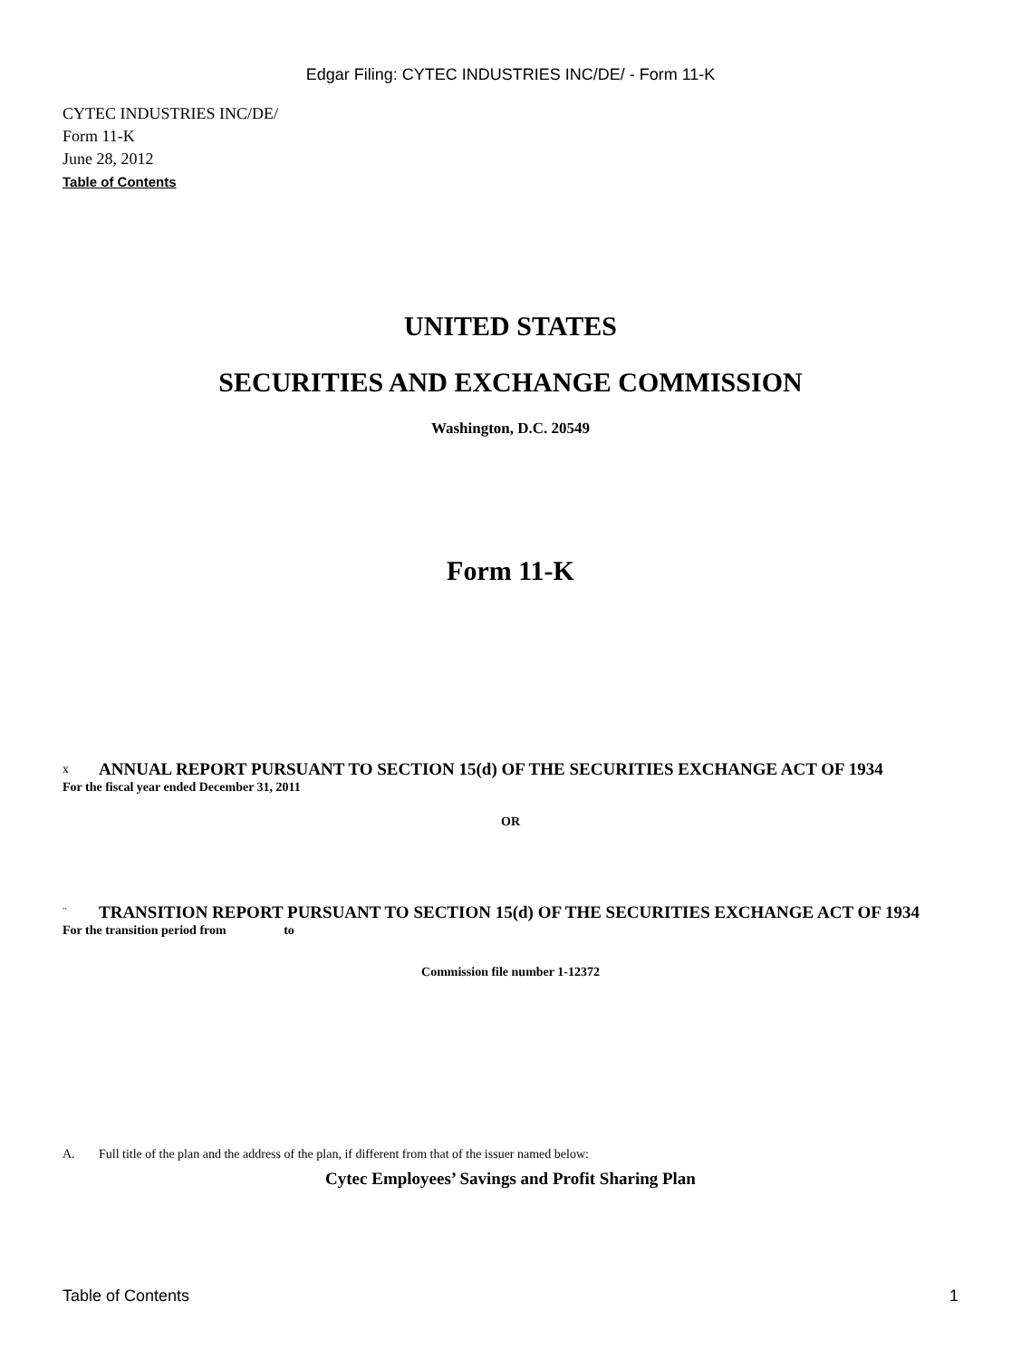Edgar Filing: CYTEC INDUSTRIES INC/DE/ - Form 11-K
CYTEC INDUSTRIES INC/DE/
Form 11-K
June 28, 2012
Table of Contents
UNITED STATES
SECURITIES AND EXCHANGE COMMISSION
Washington, D.C. 20549
Form 11-K
x ANNUAL REPORT PURSUANT TO SECTION 15(d) OF THE SECURITIES EXCHANGE ACT OF 1934
For the fiscal year ended December 31, 2011
OR
¨ TRANSITION REPORT PURSUANT TO SECTION 15(d) OF THE SECURITIES EXCHANGE ACT OF 1934
For the transition period from to
Commission file number 1-12372
A. Full title of the plan and the address of the plan, if different from that of the issuer named below:
Cytec Employees’ Savings and Profit Sharing Plan
Table of Contents 1